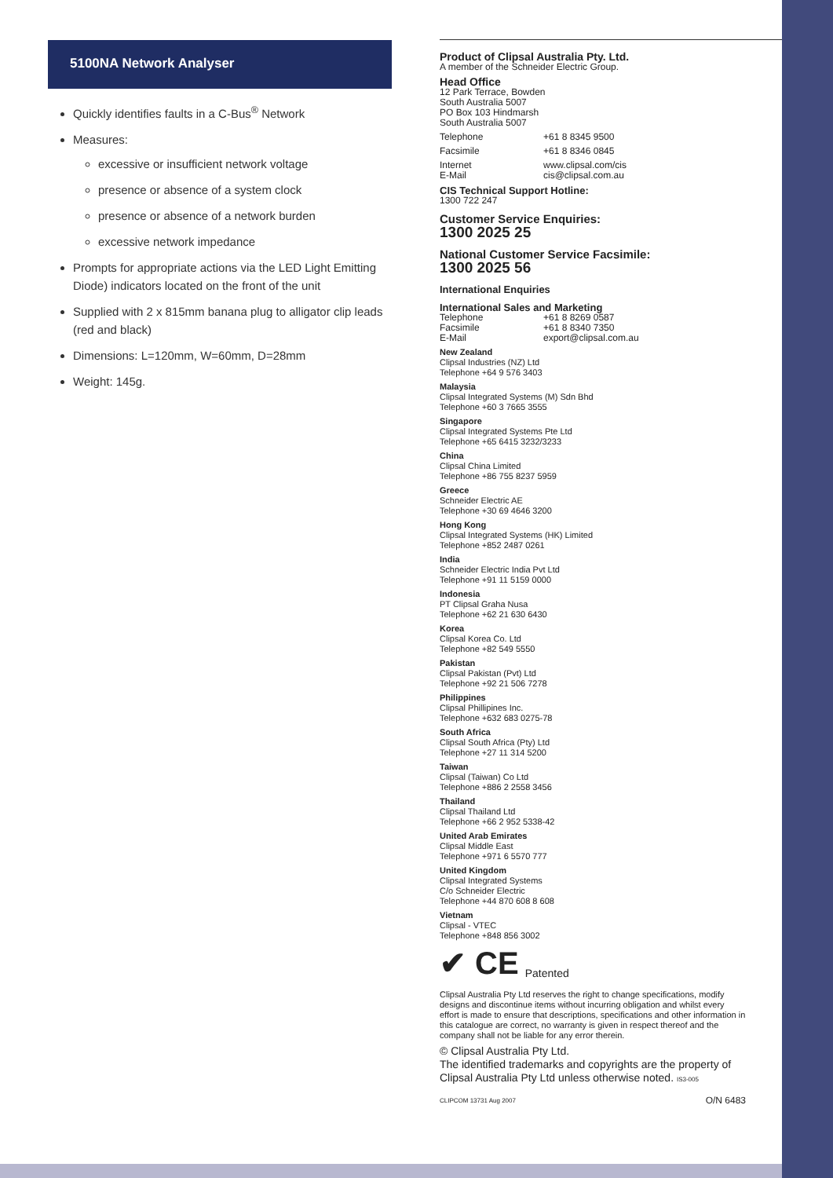5100NA Network Analyser
Quickly identifies faults in a C-Bus<sup>®</sup> Network
Measures:
excessive or insufficient network voltage
presence or absence of a system clock
presence or absence of a network burden
excessive network impedance
Prompts for appropriate actions via the LED Light Emitting Diode) indicators located on the front of the unit
Supplied with 2 x 815mm banana plug to alligator clip leads (red and black)
Dimensions: L=120mm, W=60mm, D=28mm
Weight: 145g.
Product of Clipsal Australia Pty. Ltd.
A member of the Schneider Electric Group.
Head Office
12 Park Terrace, Bowden
South Australia 5007
PO Box 103 Hindmarsh
South Australia 5007
Telephone +61 8 8345 9500
Facsimile +61 8 8346 0845
Internet
E-Mail www.clipsal.com/cis
cis@clipsal.com.au
CIS Technical Support Hotline:
1300 722 247
Customer Service Enquiries:
1300 2025 25
National Customer Service Facsimile:
1300 2025 56
International Enquiries
International Sales and Marketing
Telephone
Facsimile
E-Mail +61 8 8269 0587
+61 8 8340 7350
export@clipsal.com.au
New Zealand
Clipsal Industries (NZ) Ltd
Telephone +64 9 576 3403
Malaysia
Clipsal Integrated Systems (M) Sdn Bhd
Telephone +60 3 7665 3555
Singapore
Clipsal Integrated Systems Pte Ltd
Telephone +65 6415 3232/3233
China
Clipsal China Limited
Telephone +86 755 8237 5959
Greece
Schneider Electric AE
Telephone +30 69 4646 3200
Hong Kong
Clipsal Integrated Systems (HK) Limited
Telephone +852 2487 0261
India
Schneider Electric India Pvt Ltd
Telephone +91 11 5159 0000
Indonesia
PT Clipsal Graha Nusa
Telephone +62 21 630 6430
Korea
Clipsal Korea Co. Ltd
Telephone +82 549 5550
Pakistan
Clipsal Pakistan (Pvt) Ltd
Telephone +92 21 506 7278
Philippines
Clipsal Phillipines Inc.
Telephone +632 683 0275-78
South Africa
Clipsal South Africa (Pty) Ltd
Telephone +27 11 314 5200
Taiwan
Clipsal (Taiwan) Co Ltd
Telephone +886 2 2558 3456
Thailand
Clipsal Thailand Ltd
Telephone +66 2 952 5338-42
United Arab Emirates
Clipsal Middle East
Telephone +971 6 5570 777
United Kingdom
Clipsal Integrated Systems
C/o Schneider Electric
Telephone +44 870 608 8 608
Vietnam
Clipsal - VTEC
Telephone +848 856 3002
✔ CE Patented
Clipsal Australia Pty Ltd reserves the right to change specifications, modify designs and discontinue items without incurring obligation and whilst every effort is made to ensure that descriptions, specifications and other information in this catalogue are correct, no warranty is given in respect thereof and the company shall not be liable for any error therein.
© Clipsal Australia Pty Ltd.
The identified trademarks and copyrights are the property of Clipsal Australia Pty Ltd unless otherwise noted. IS3-005
CLIPCOM 13731 Aug 2007 O/N 6483